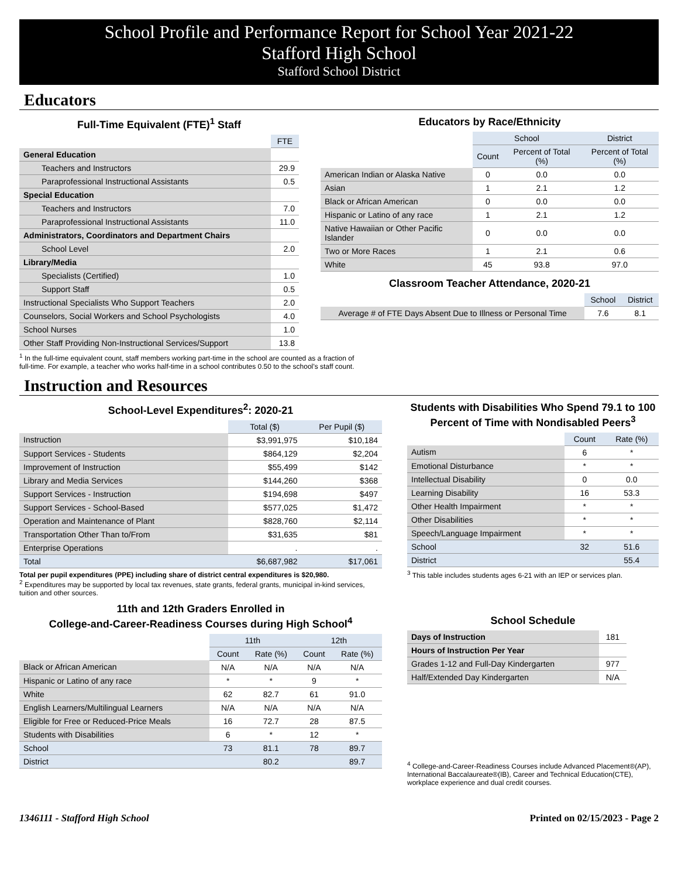School Profile and Performance Report for School Year 2021-22
Stafford High School
Stafford School District
Educators
Full-Time Equivalent (FTE)<sup>1</sup> Staff
| | FTE |
| General Education | |
| Teachers and Instructors | 29.9 |
| Paraprofessional Instructional Assistants | 0.5 |
| Special Education | |
| Teachers and Instructors | 7.0 |
| Paraprofessional Instructional Assistants | 11.0 |
| Administrators, Coordinators and Department Chairs | |
| School Level | 2.0 |
| Library/Media | |
| Specialists (Certified) | 1.0 |
| Support Staff | 0.5 |
| Instructional Specialists Who Support Teachers | 2.0 |
| Counselors, Social Workers and School Psychologists | 4.0 |
| School Nurses | 1.0 |
| Other Staff Providing Non-Instructional Services/Support | 13.8 |
Educators by Race/Ethnicity
| | School | | District |
| | Count | Percent of Total (%) | Percent of Total (%) |
| American Indian or Alaska Native | 0 | 0.0 | 0.0 |
| Asian | 1 | 2.1 | 1.2 |
| Black or African American | 0 | 0.0 | 0.0 |
| Hispanic or Latino of any race | 1 | 2.1 | 1.2 |
| Native Hawaiian or Other Pacific Islander | 0 | 0.0 | 0.0 |
| Two or More Races | 1 | 2.1 | 0.6 |
| White | 45 | 93.8 | 97.0 |
Classroom Teacher Attendance, 2020-21
| | School | District |
| Average # of FTE Days Absent Due to Illness or Personal Time | 7.6 | 8.1 |
<sup>1</sup> In the full-time equivalent count, staff members working part-time in the school are counted as a fraction of
full-time. For example, a teacher who works half-time in a school contributes 0.50 to the school’s staff count.
Instruction and Resources
School-Level Expenditures<sup>2</sup>: 2020-21
| | Total ($) | Per Pupil ($) |
| Instruction | $3,991,975 | $10,184 |
| Support Services - Students | $864,129 | $2,204 |
| Improvement of Instruction | $55,499 | $142 |
| Library and Media Services | $144,260 | $368 |
| Support Services - Instruction | $194,698 | $497 |
| Support Services - School-Based | $577,025 | $1,472 |
| Operation and Maintenance of Plant | $828,760 | $2,114 |
| Transportation Other Than to/From | $31,635 | $81 |
| Enterprise Operations | . | . |
| Total | $6,687,982 | $17,061 |
Total per pupil expenditures (PPE) including share of district central expenditures is $20,980.
<sup>2</sup> Expenditures may be supported by local tax revenues, state grants, federal grants, municipal in-kind services, tuition and other sources.
11th and 12th Graders Enrolled in
College-and-Career-Readiness Courses during High School<sup>4</sup>
| | 11th | | 12th | |
| | Count | Rate (%) | Count | Rate (%) |
| Black or African American | N/A | N/A | N/A | N/A |
| Hispanic or Latino of any race | * | * | 9 | * |
| White | 62 | 82.7 | 61 | 91.0 |
| English Learners/Multilingual Learners | N/A | N/A | N/A | N/A |
| Eligible for Free or Reduced-Price Meals | 16 | 72.7 | 28 | 87.5 |
| Students with Disabilities | 6 | * | 12 | * |
| School | 73 | 81.1 | 78 | 89.7 |
| District | | 80.2 | | 89.7 |
Students with Disabilities Who Spend 79.1 to 100 Percent of Time with Nondisabled Peers<sup>3</sup>
| | Count | Rate (%) |
| Autism | 6 | * |
| Emotional Disturbance | * | * |
| Intellectual Disability | 0 | 0.0 |
| Learning Disability | 16 | 53.3 |
| Other Health Impairment | * | * |
| Other Disabilities | * | * |
| Speech/Language Impairment | * | * |
| School | 32 | 51.6 |
| District | | 55.4 |
<sup>3</sup> This table includes students ages 6-21 with an IEP or services plan.
School Schedule
| Days of Instruction | 181 |
| Hours of Instruction Per Year | |
| Grades 1-12 and Full-Day Kindergarten | 977 |
| Half/Extended Day Kindergarten | N/A |
<sup>4</sup> College-and-Career-Readiness Courses include Advanced Placement®(AP), International Baccalaureate®(IB), Career and Technical Education(CTE), workplace experience and dual credit courses.
1346111 - Stafford High School Printed on 02/15/2023 - Page 2